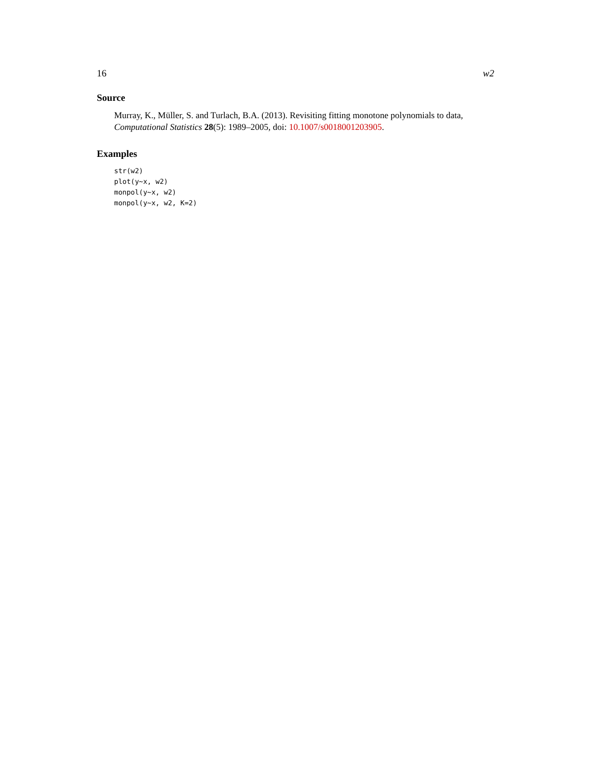16 w2
Source
Murray, K., Müller, S. and Turlach, B.A. (2013). Revisiting fitting monotone polynomials to data, Computational Statistics 28(5): 1989–2005, doi: 10.1007/s0018001203905.
Examples
str(w2)
plot(y~x, w2)
monpol(y~x, w2)
monpol(y~x, w2, K=2)